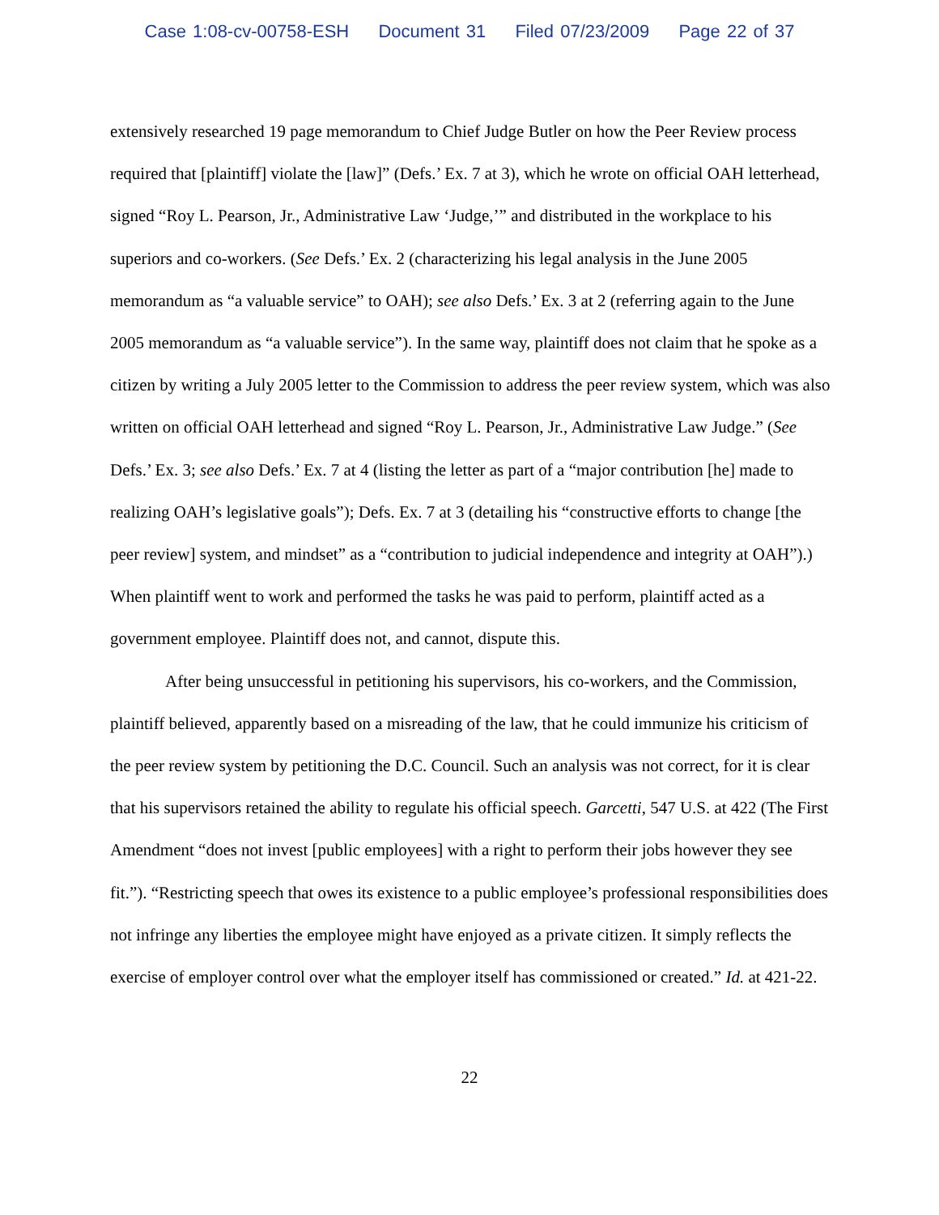Case 1:08-cv-00758-ESH Document 31 Filed 07/23/2009 Page 22 of 37
extensively researched 19 page memorandum to Chief Judge Butler on how the Peer Review process required that [plaintiff] violate the [law]” (Defs.’ Ex. 7 at 3), which he wrote on official OAH letterhead, signed “Roy L. Pearson, Jr., Administrative Law ‘Judge,’” and distributed in the workplace to his superiors and co-workers. (See Defs.’ Ex. 2 (characterizing his legal analysis in the June 2005 memorandum as “a valuable service” to OAH); see also Defs.’ Ex. 3 at 2 (referring again to the June 2005 memorandum as “a valuable service”). In the same way, plaintiff does not claim that he spoke as a citizen by writing a July 2005 letter to the Commission to address the peer review system, which was also written on official OAH letterhead and signed “Roy L. Pearson, Jr., Administrative Law Judge.” (See Defs.’ Ex. 3; see also Defs.’ Ex. 7 at 4 (listing the letter as part of a “major contribution [he] made to realizing OAH’s legislative goals”); Defs. Ex. 7 at 3 (detailing his “constructive efforts to change [the peer review] system, and mindset” as a “contribution to judicial independence and integrity at OAH”).) When plaintiff went to work and performed the tasks he was paid to perform, plaintiff acted as a government employee. Plaintiff does not, and cannot, dispute this.
After being unsuccessful in petitioning his supervisors, his co-workers, and the Commission, plaintiff believed, apparently based on a misreading of the law, that he could immunize his criticism of the peer review system by petitioning the D.C. Council. Such an analysis was not correct, for it is clear that his supervisors retained the ability to regulate his official speech. Garcetti, 547 U.S. at 422 (The First Amendment “does not invest [public employees] with a right to perform their jobs however they see fit.”). “Restricting speech that owes its existence to a public employee’s professional responsibilities does not infringe any liberties the employee might have enjoyed as a private citizen. It simply reflects the exercise of employer control over what the employer itself has commissioned or created.” Id. at 421-22.
22